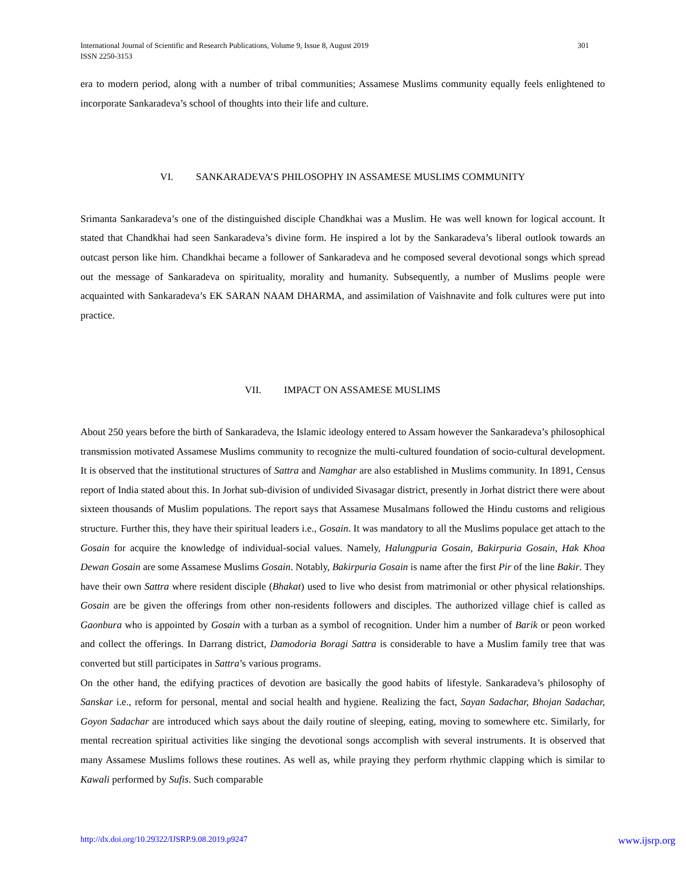301 International Journal of Scientific and Research Publications, Volume 9, Issue 8, August 2019
ISSN 2250-3153
era to modern period, along with a number of tribal communities; Assamese Muslims community equally feels enlightened to incorporate Sankaradeva’s school of thoughts into their life and culture.
VI. SANKARADEVA’S PHILOSOPHY IN ASSAMESE MUSLIMS COMMUNITY
Srimanta Sankaradeva’s one of the distinguished disciple Chandkhai was a Muslim. He was well known for logical account. It stated that Chandkhai had seen Sankaradeva’s divine form. He inspired a lot by the Sankaradeva’s liberal outlook towards an outcast person like him. Chandkhai became a follower of Sankaradeva and he composed several devotional songs which spread out the message of Sankaradeva on spirituality, morality and humanity. Subsequently, a number of Muslims people were acquainted with Sankaradeva’s EK SARAN NAAM DHARMA, and assimilation of Vaishnavite and folk cultures were put into practice.
VII. IMPACT ON ASSAMESE MUSLIMS
About 250 years before the birth of Sankaradeva, the Islamic ideology entered to Assam however the Sankaradeva’s philosophical transmission motivated Assamese Muslims community to recognize the multi-cultured foundation of socio-cultural development. It is observed that the institutional structures of Sattra and Namghar are also established in Muslims community. In 1891, Census report of India stated about this. In Jorhat sub-division of undivided Sivasagar district, presently in Jorhat district there were about sixteen thousands of Muslim populations. The report says that Assamese Musalmans followed the Hindu customs and religious structure. Further this, they have their spiritual leaders i.e., Gosain. It was mandatory to all the Muslims populace get attach to the Gosain for acquire the knowledge of individual-social values. Namely, Halungpuria Gosain, Bakirpuria Gosain, Hak Khoa Dewan Gosain are some Assamese Muslims Gosain. Notably, Bakirpuria Gosain is name after the first Pir of the line Bakir. They have their own Sattra where resident disciple (Bhakat) used to live who desist from matrimonial or other physical relationships. Gosain are be given the offerings from other non-residents followers and disciples. The authorized village chief is called as Gaonbura who is appointed by Gosain with a turban as a symbol of recognition. Under him a number of Barik or peon worked and collect the offerings. In Darrang district, Damodoria Boragi Sattra is considerable to have a Muslim family tree that was converted but still participates in Sattra’s various programs.
On the other hand, the edifying practices of devotion are basically the good habits of lifestyle. Sankaradeva’s philosophy of Sanskar i.e., reform for personal, mental and social health and hygiene. Realizing the fact, Sayan Sadachar, Bhojan Sadachar, Goyon Sadachar are introduced which says about the daily routine of sleeping, eating, moving to somewhere etc. Similarly, for mental recreation spiritual activities like singing the devotional songs accomplish with several instruments. It is observed that many Assamese Muslims follows these routines. As well as, while praying they perform rhythmic clapping which is similar to Kawali performed by Sufis. Such comparable
www.ijsrp.org http://dx.doi.org/10.29322/IJSRP.9.08.2019.p9247